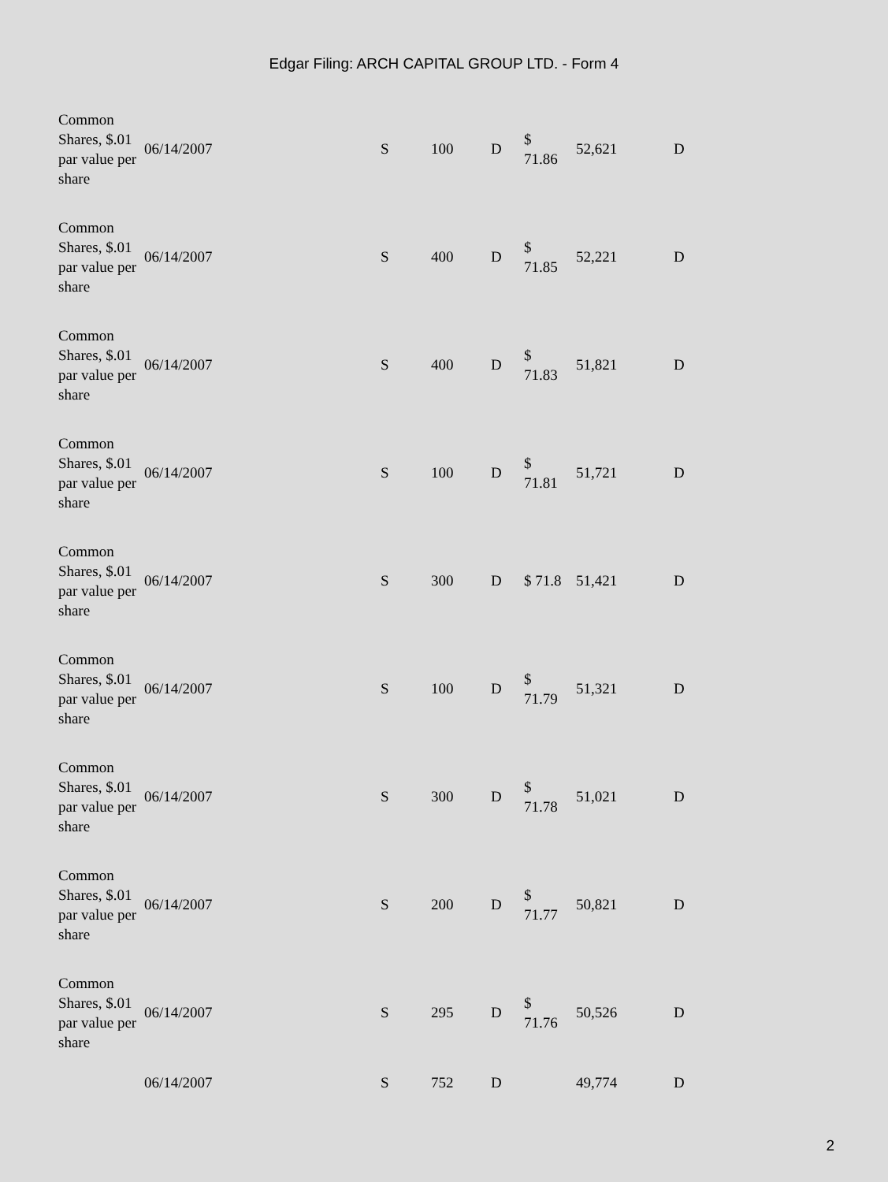Edgar Filing: ARCH CAPITAL GROUP LTD. - Form 4
| Common Shares, $.01 par value per share | 06/14/2007 | S | 100 | D | $ 71.86 | 52,621 | D |
| Common Shares, $.01 par value per share | 06/14/2007 | S | 400 | D | $ 71.85 | 52,221 | D |
| Common Shares, $.01 par value per share | 06/14/2007 | S | 400 | D | $ 71.83 | 51,821 | D |
| Common Shares, $.01 par value per share | 06/14/2007 | S | 100 | D | $ 71.81 | 51,721 | D |
| Common Shares, $.01 par value per share | 06/14/2007 | S | 300 | D | $ 71.8 | 51,421 | D |
| Common Shares, $.01 par value per share | 06/14/2007 | S | 100 | D | $ 71.79 | 51,321 | D |
| Common Shares, $.01 par value per share | 06/14/2007 | S | 300 | D | $ 71.78 | 51,021 | D |
| Common Shares, $.01 par value per share | 06/14/2007 | S | 200 | D | $ 71.77 | 50,821 | D |
| Common Shares, $.01 par value per share | 06/14/2007 | S | 295 | D | $ 71.76 | 50,526 | D |
| | 06/14/2007 | S | 752 | D | | 49,774 | D |
2